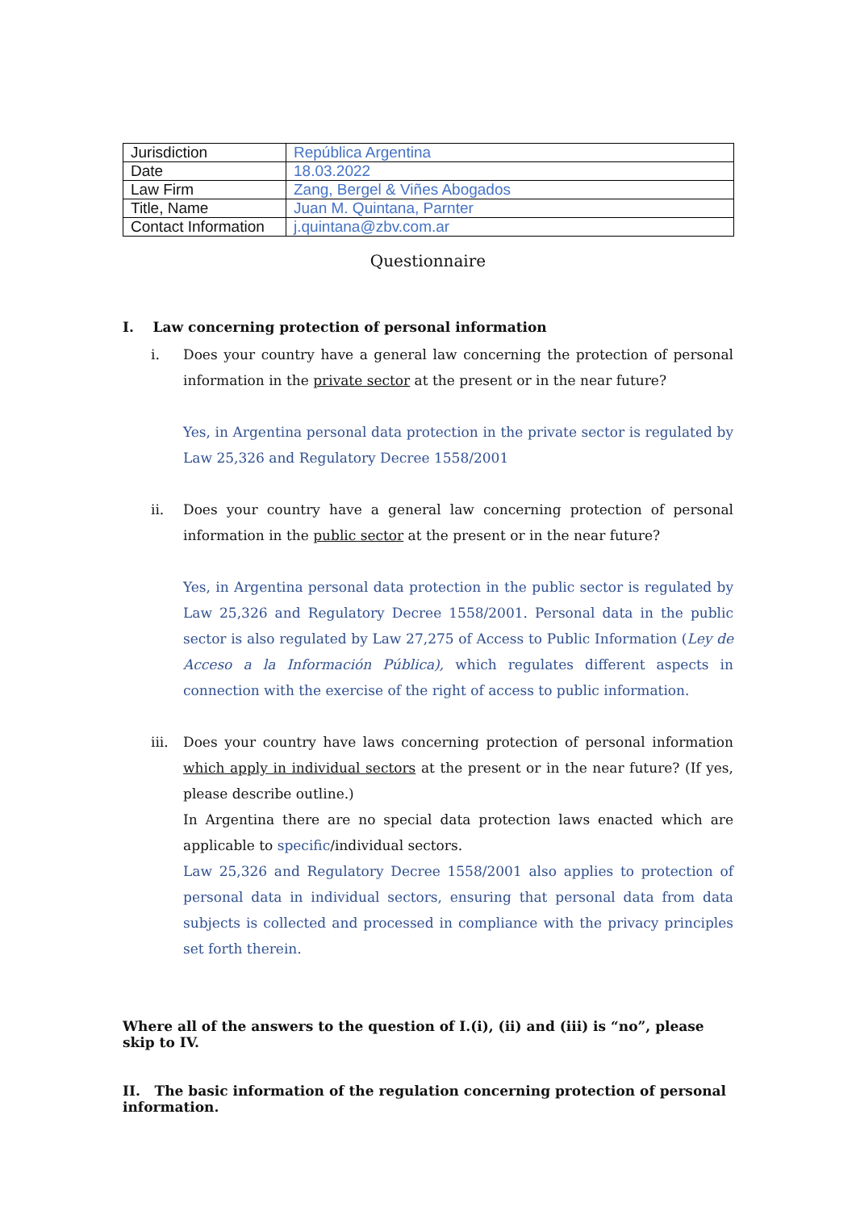| Jurisdiction | República Argentina |
| Date | 18.03.2022 |
| Law Firm | Zang, Bergel & Viñes Abogados |
| Title, Name | Juan M. Quintana, Parnter |
| Contact Information | j.quintana@zbv.com.ar |
Questionnaire
I. Law concerning protection of personal information
i. Does your country have a general law concerning the protection of personal information in the private sector at the present or in the near future?
Yes, in Argentina personal data protection in the private sector is regulated by Law 25,326 and Regulatory Decree 1558/2001
ii. Does your country have a general law concerning protection of personal information in the public sector at the present or in the near future?
Yes, in Argentina personal data protection in the public sector is regulated by Law 25,326 and Regulatory Decree 1558/2001. Personal data in the public sector is also regulated by Law 27,275 of Access to Public Information (Ley de Acceso a la Información Pública), which regulates different aspects in connection with the exercise of the right of access to public information.
iii. Does your country have laws concerning protection of personal information which apply in individual sectors at the present or in the near future? (If yes, please describe outline.)
In Argentina there are no special data protection laws enacted which are applicable to specific/individual sectors.
Law 25,326 and Regulatory Decree 1558/2001 also applies to protection of personal data in individual sectors, ensuring that personal data from data subjects is collected and processed in compliance with the privacy principles set forth therein.
Where all of the answers to the question of I.(i), (ii) and (iii) is “no”, please skip to IV.
II. The basic information of the regulation concerning protection of personal information.